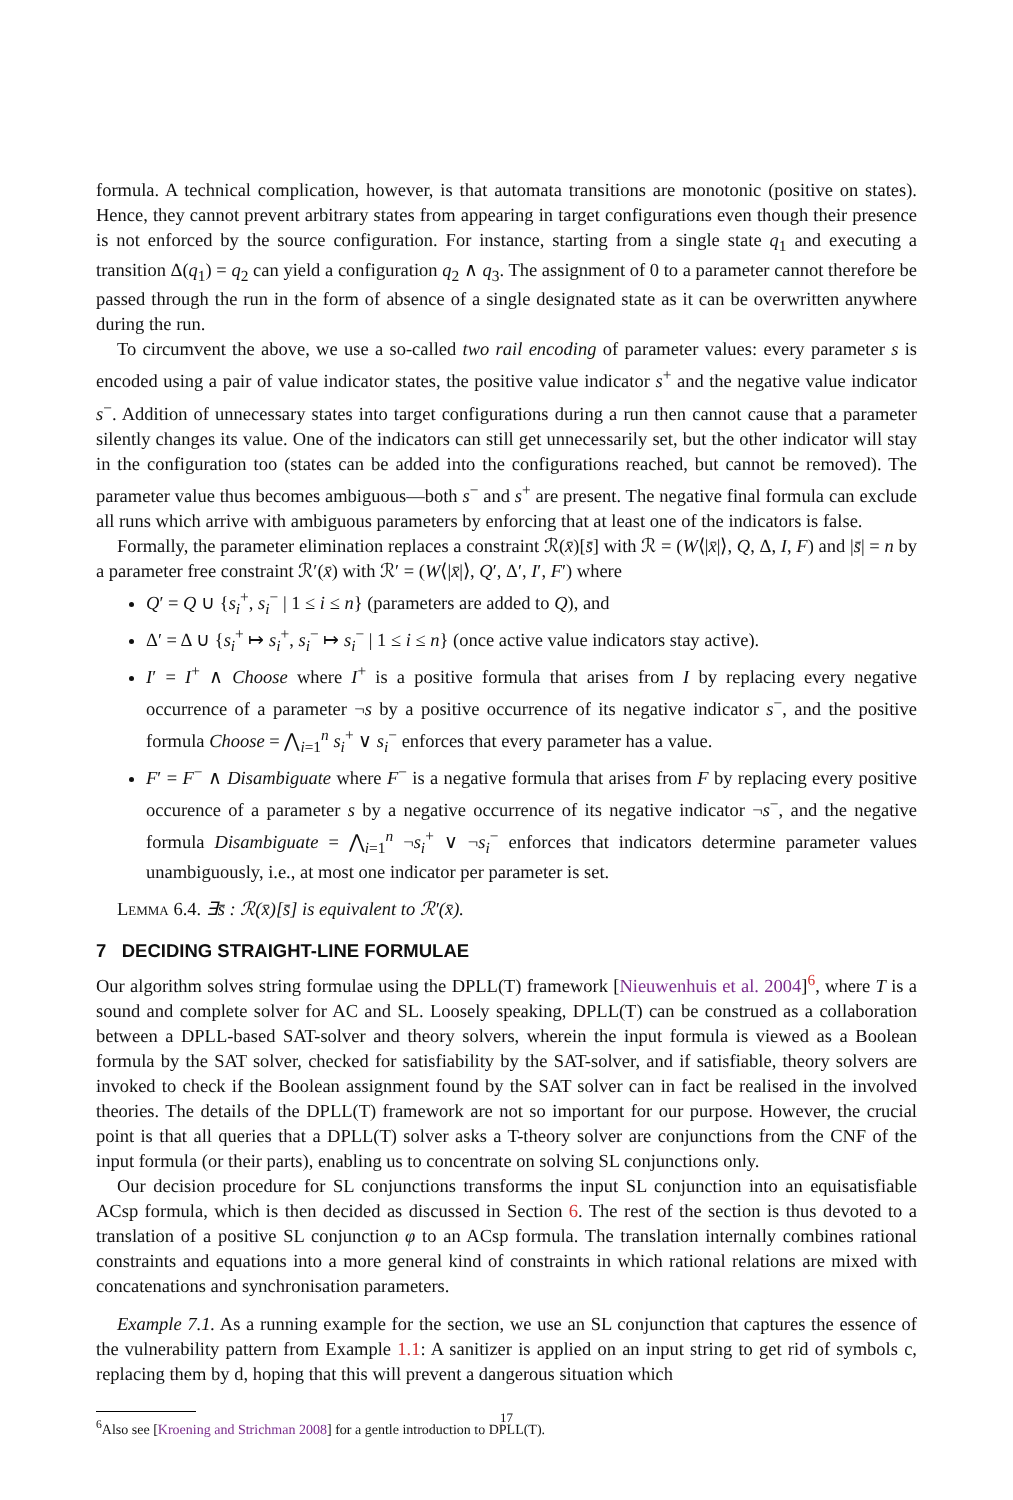formula. A technical complication, however, is that automata transitions are monotonic (positive on states). Hence, they cannot prevent arbitrary states from appearing in target configurations even though their presence is not enforced by the source configuration. For instance, starting from a single state q<sub>1</sub> and executing a transition Δ(q<sub>1</sub>) = q<sub>2</sub> can yield a configuration q<sub>2</sub> ∧ q<sub>3</sub>. The assignment of 0 to a parameter cannot therefore be passed through the run in the form of absence of a single designated state as it can be overwritten anywhere during the run.
To circumvent the above, we use a so-called two rail encoding of parameter values: every parameter s is encoded using a pair of value indicator states, the positive value indicator s<sup>+</sup> and the negative value indicator s<sup>−</sup>. Addition of unnecessary states into target configurations during a run then cannot cause that a parameter silently changes its value. One of the indicators can still get unnecessarily set, but the other indicator will stay in the configuration too (states can be added into the configurations reached, but cannot be removed). The parameter value thus becomes ambiguous—both s<sup>−</sup> and s<sup>+</sup> are present. The negative final formula can exclude all runs which arrive with ambiguous parameters by enforcing that at least one of the indicators is false.
Formally, the parameter elimination replaces a constraint ℛ(x̄)[s̄] with ℛ = (W⟨|x̄|⟩, Q, Δ, I, F) and |s̄| = n by a parameter free constraint ℛ′(x̄) with ℛ′ = (W⟨|x̄|⟩, Q′, Δ′, I′, F′) where
Q′ = Q ∪ {s<sub>i</sub><sup>+</sup>, s<sub>i</sub><sup>−</sup> | 1 ≤ i ≤ n} (parameters are added to Q), and
Δ′ = Δ ∪ {s<sub>i</sub><sup>+</sup> ↦ s<sub>i</sub><sup>+</sup>, s<sub>i</sub><sup>−</sup> ↦ s<sub>i</sub><sup>−</sup> | 1 ≤ i ≤ n} (once active value indicators stay active).
I′ = I<sup>+</sup> ∧ Choose where I<sup>+</sup> is a positive formula that arises from I by replacing every negative occurrence of a parameter ¬s by a positive occurrence of its negative indicator s<sup>−</sup>, and the positive formula Choose = ⋀<sub>i=1</sub><sup>n</sup> s<sub>i</sub><sup>+</sup> ∨ s<sub>i</sub><sup>−</sup> enforces that every parameter has a value.
F′ = F<sup>−</sup> ∧ Disambiguate where F<sup>−</sup> is a negative formula that arises from F by replacing every positive occurence of a parameter s by a negative occurrence of its negative indicator ¬s<sup>−</sup>, and the negative formula Disambiguate = ⋀<sub>i=1</sub><sup>n</sup> ¬s<sub>i</sub><sup>+</sup> ∨ ¬s<sub>i</sub><sup>−</sup> enforces that indicators determine parameter values unambiguously, i.e., at most one indicator per parameter is set.
Lemma 6.4. ∃s̄ : ℛ(x̄)[s̄] is equivalent to ℛ′(x̄).
7 DECIDING STRAIGHT-LINE FORMULAE
Our algorithm solves string formulae using the DPLL(T) framework [Nieuwenhuis et al. 2004]<sup>6</sup>, where T is a sound and complete solver for AC and SL. Loosely speaking, DPLL(T) can be construed as a collaboration between a DPLL-based SAT-solver and theory solvers, wherein the input formula is viewed as a Boolean formula by the SAT solver, checked for satisfiability by the SAT-solver, and if satisfiable, theory solvers are invoked to check if the Boolean assignment found by the SAT solver can in fact be realised in the involved theories. The details of the DPLL(T) framework are not so important for our purpose. However, the crucial point is that all queries that a DPLL(T) solver asks a T-theory solver are conjunctions from the CNF of the input formula (or their parts), enabling us to concentrate on solving SL conjunctions only.
Our decision procedure for SL conjunctions transforms the input SL conjunction into an equisatisfiable ACsp formula, which is then decided as discussed in Section 6. The rest of the section is thus devoted to a translation of a positive SL conjunction φ to an ACsp formula. The translation internally combines rational constraints and equations into a more general kind of constraints in which rational relations are mixed with concatenations and synchronisation parameters.
Example 7.1. As a running example for the section, we use an SL conjunction that captures the essence of the vulnerability pattern from Example 1.1: A sanitizer is applied on an input string to get rid of symbols c, replacing them by d, hoping that this will prevent a dangerous situation which
<sup>6</sup> Also see [Kroening and Strichman 2008] for a gentle introduction to DPLL(T).
17